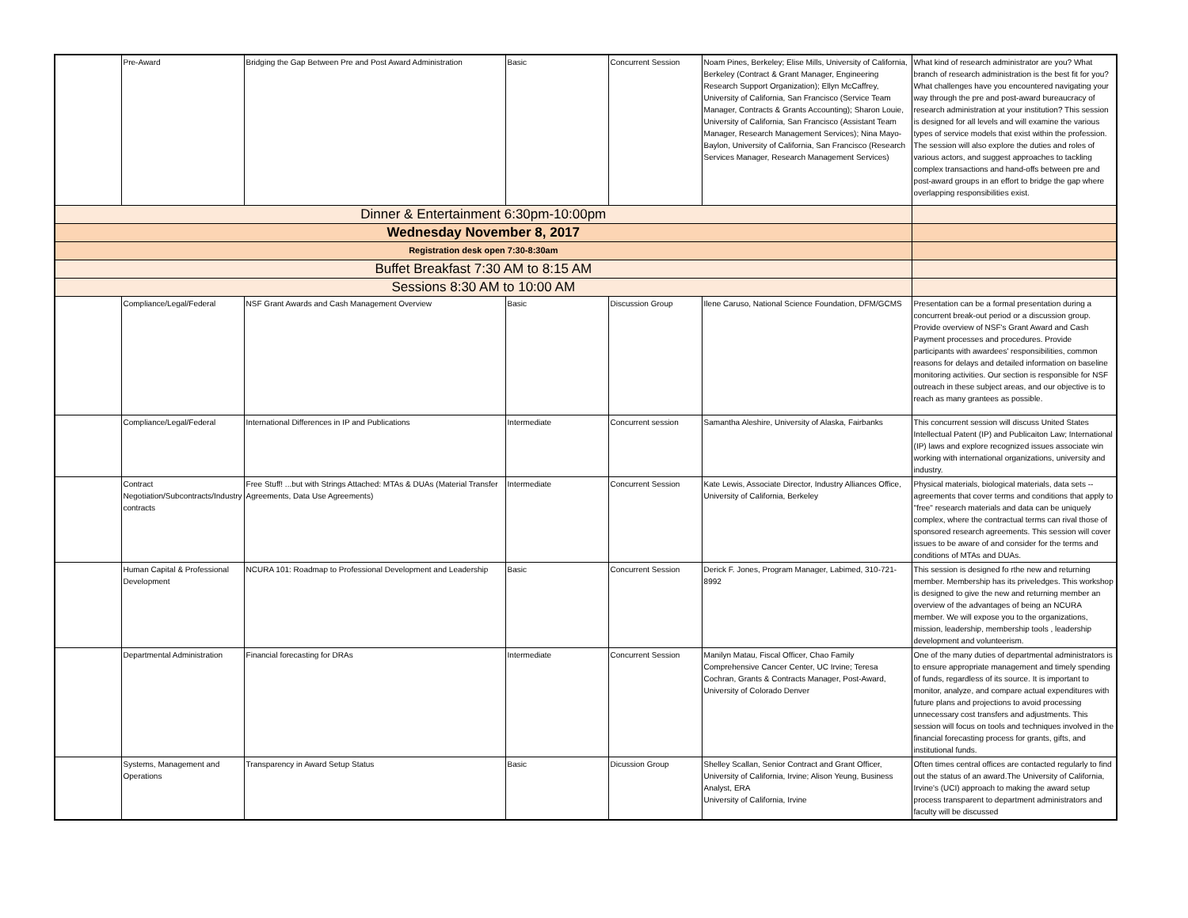| | Pre-Award | Bridging the Gap Between Pre and Post Award Administration | Basic | Concurrent Session | Noam Pines, Berkeley; Elise Mills, University of California, Berkeley (Contract & Grant Manager, Engineering Research Support Organization); Ellyn McCaffrey, University of California, San Francisco (Service Team Manager, Contracts & Grants Accounting); Sharon Louie, University of California, San Francisco (Assistant Team Manager, Research Management Services); Nina Mayo-Baylon, University of California, San Francisco (Research Services Manager, Research Management Services) | What kind of research administrator are you? What branch of research administration is the best fit for you? What challenges have you encountered navigating your way through the pre and post-award bureaucracy of research administration at your institution? This session is designed for all levels and will examine the various types of service models that exist within the profession. The session will also explore the duties and roles of various actors, and suggest approaches to tackling complex transactions and hand-offs between pre and post-award groups in an effort to bridge the gap where overlapping responsibilities exist. |
| Dinner & Entertainment 6:30pm-10:00pm | | | | | | |
| Wednesday November 8, 2017 | | | | | | |
| Registration desk open 7:30-8:30am | | | | | | |
| Buffet Breakfast 7:30 AM to 8:15 AM | | | | | | |
| Sessions 8:30 AM to 10:00 AM | | | | | | |
| | Compliance/Legal/Federal | NSF Grant Awards and Cash Management Overview | Basic | Discussion Group | Ilene Caruso, National Science Foundation, DFM/GCMS | Presentation can be a formal presentation during a concurrent break-out period or a discussion group. Provide overview of NSF's Grant Award and Cash Payment processes and procedures. Provide participants with awardees' responsibilities, common reasons for delays and detailed information on baseline monitoring activities. Our section is responsible for NSF outreach in these subject areas, and our objective is to reach as many grantees as possible. |
| | Compliance/Legal/Federal | International Differences in IP and Publications | Intermediate | Concurrent session | Samantha Aleshire, University of Alaska, Fairbanks | This concurrent session will discuss United States Intellectual Patent (IP) and Publicaiton Law; International (IP) laws and explore recognized issues associate win working with international organizations, university and industry. |
| | Contract Negotiation/Subcontracts/Industry contracts | Free Stuff! ...but with Strings Attached: MTAs & DUAs (Material Transfer Agreements, Data Use Agreements) | Intermediate | Concurrent Session | Kate Lewis, Associate Director, Industry Alliances Office, University of California, Berkeley | Physical materials, biological materials, data sets -- agreements that cover terms and conditions that apply to "free" research materials and data can be uniquely complex, where the contractual terms can rival those of sponsored research agreements. This session will cover issues to be aware of and consider for the terms and conditions of MTAs and DUAs. |
| | Human Capital & Professional Development | NCURA 101: Roadmap to Professional Development and Leadership | Basic | Concurrent Session | Derick F. Jones, Program Manager, Labimed, 310-721-8992 | This session is designed fo rthe new and returning member. Membership has its priveledges. This workshop is designed to give the new and returning member an overview of the advantages of being an NCURA member. We will expose you to the organizations, mission, leadership, membership tools , leadership development and volunteerism. |
| | Departmental Administration | Financial forecasting for DRAs | Intermediate | Concurrent Session | Manilyn Matau, Fiscal Officer, Chao Family Comprehensive Cancer Center, UC Irvine; Teresa Cochran, Grants & Contracts Manager, Post-Award, University of Colorado Denver | One of the many duties of departmental administrators is to ensure appropriate management and timely spending of funds, regardless of its source. It is important to monitor, analyze, and compare actual expenditures with future plans and projections to avoid processing unnecessary cost transfers and adjustments. This session will focus on tools and techniques involved in the financial forecasting process for grants, gifts, and institutional funds. |
| | Systems, Management and Operations | Transparency in Award Setup Status | Basic | Dicussion Group | Shelley Scallan, Senior Contract and Grant Officer, University of California, Irvine; Alison Yeung, Business Analyst, ERA University of California, Irvine | Often times central offices are contacted regularly to find out the status of an award.The University of California, Irvine's (UCI) approach to making the award setup process transparent to department administrators and faculty will be discussed |